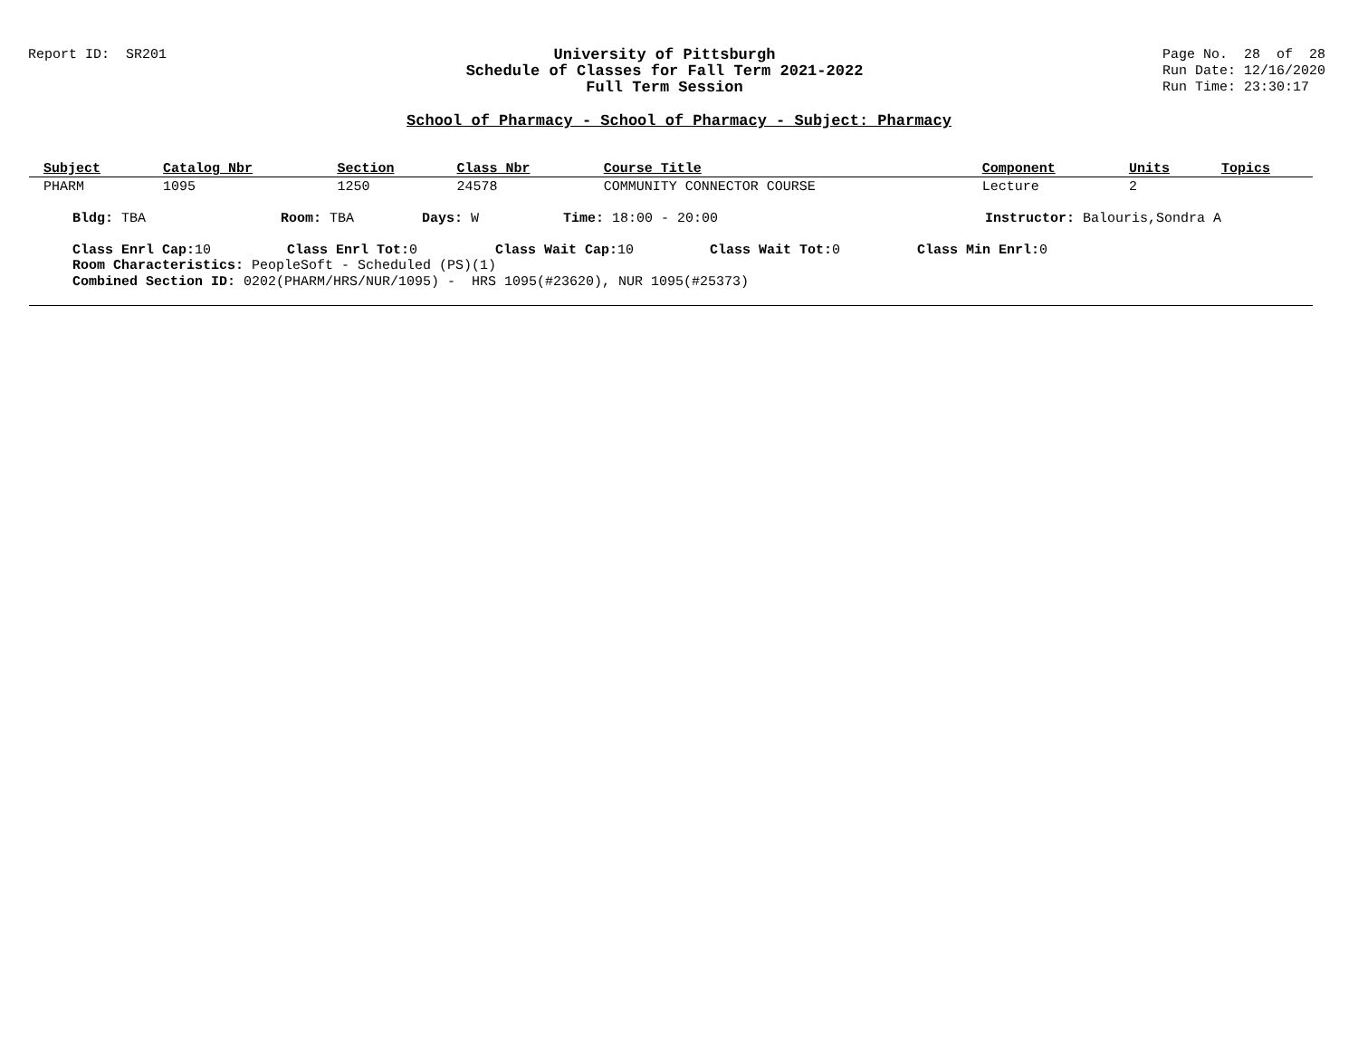Report ID: SR201 University of Pittsburgh
Schedule of Classes for Fall Term 2021-2022
Full Term Session
Page No. 28 of 28
Run Date: 12/16/2020
Run Time: 23:30:17
School of Pharmacy - School of Pharmacy - Subject: Pharmacy
| Subject | Catalog Nbr | Section | Class Nbr | Course Title | Component | Units | Topics |
| --- | --- | --- | --- | --- | --- | --- | --- |
| PHARM | 1095 | 1250 | 24578 | COMMUNITY CONNECTOR COURSE | Lecture | 2 | |
Bldg: TBA Room: TBA Days: W Time: 18:00 - 20:00 Instructor: Balouris,Sondra A
Class Enrl Cap: 10 Class Enrl Tot: 0 Class Wait Cap: 10 Class Wait Tot: 0 Class Min Enrl: 0
Room Characteristics: PeopleSoft - Scheduled (PS)(1)
Combined Section ID: 0202(PHARM/HRS/NUR/1095) - HRS 1095(#23620), NUR 1095(#25373)